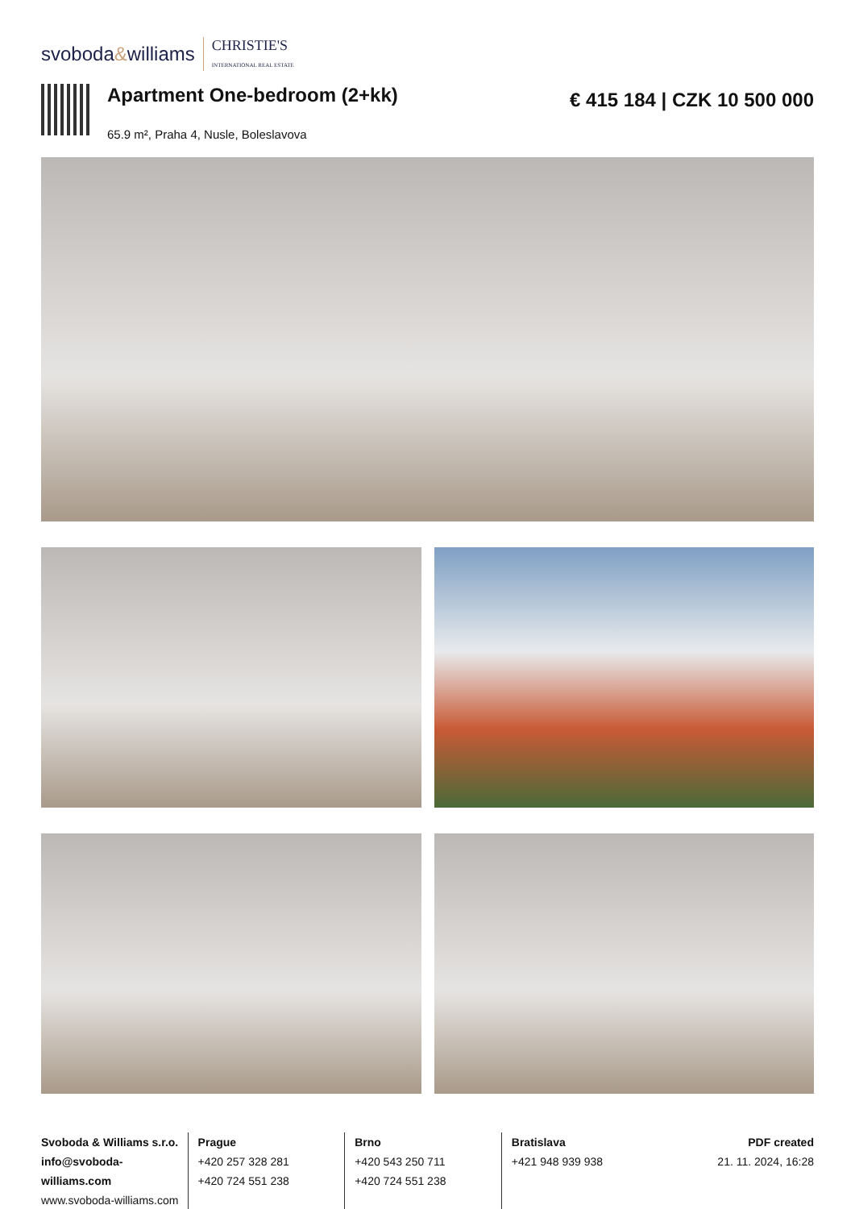svoboda&williams CHRISTIE'S
INTERNATIONAL REAL ESTATE
Apartment One-bedroom (2+kk)
65.9 m², Praha 4, Nusle, Boleslavova
€ 415 184 | CZK 10 500 000
Svoboda & Williams s.r.o.
info@svoboda-williams.com
www.svoboda-williams.com
Prague
+420 257 328 281
+420 724 551 238
Brno
+420 543 250 711
+420 724 551 238
Bratislava
+421 948 939 938
PDF created
21. 11. 2024, 16:28